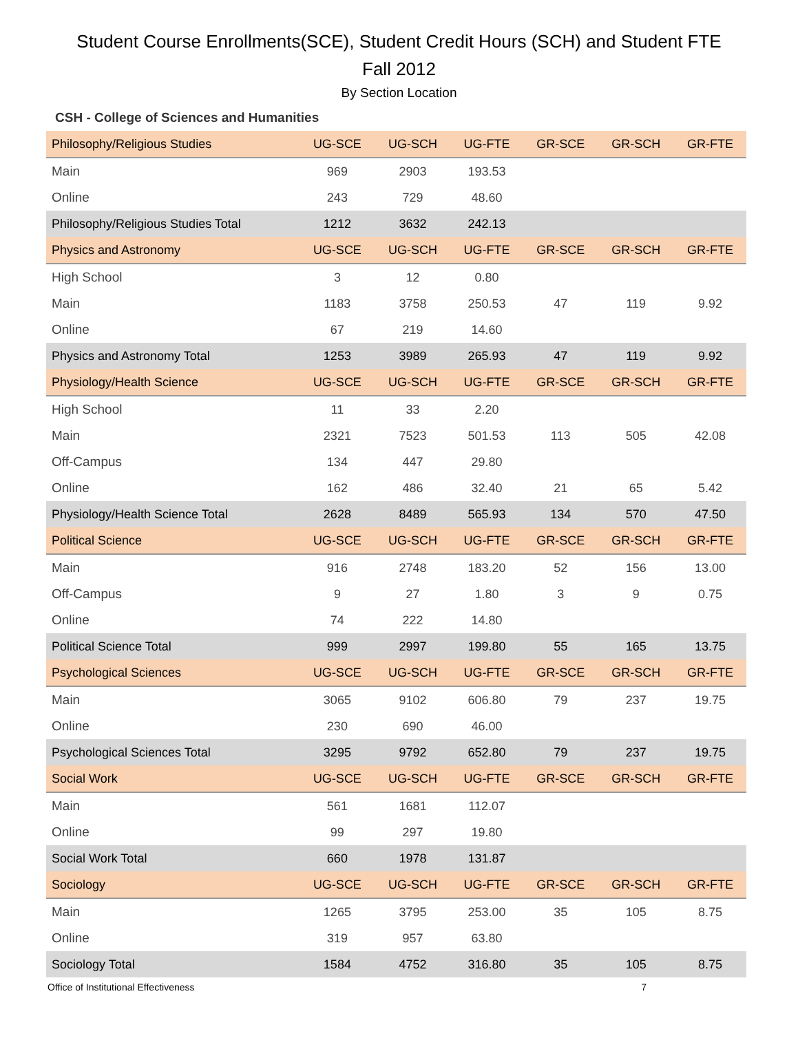Student Course Enrollments(SCE), Student Credit Hours (SCH) and Student FTE
Fall 2012
By Section Location
CSH - College of Sciences and Humanities
| Philosophy/Religious Studies | UG-SCE | UG-SCH | UG-FTE | GR-SCE | GR-SCH | GR-FTE |
| Main | 969 | 2903 | 193.53 | | | |
| Online | 243 | 729 | 48.60 | | | |
| Philosophy/Religious Studies Total | 1212 | 3632 | 242.13 | | | |
| Physics and Astronomy | UG-SCE | UG-SCH | UG-FTE | GR-SCE | GR-SCH | GR-FTE |
| High School | 3 | 12 | 0.80 | | | |
| Main | 1183 | 3758 | 250.53 | 47 | 119 | 9.92 |
| Online | 67 | 219 | 14.60 | | | |
| Physics and Astronomy Total | 1253 | 3989 | 265.93 | 47 | 119 | 9.92 |
| Physiology/Health Science | UG-SCE | UG-SCH | UG-FTE | GR-SCE | GR-SCH | GR-FTE |
| High School | 11 | 33 | 2.20 | | | |
| Main | 2321 | 7523 | 501.53 | 113 | 505 | 42.08 |
| Off-Campus | 134 | 447 | 29.80 | | | |
| Online | 162 | 486 | 32.40 | 21 | 65 | 5.42 |
| Physiology/Health Science Total | 2628 | 8489 | 565.93 | 134 | 570 | 47.50 |
| Political Science | UG-SCE | UG-SCH | UG-FTE | GR-SCE | GR-SCH | GR-FTE |
| Main | 916 | 2748 | 183.20 | 52 | 156 | 13.00 |
| Off-Campus | 9 | 27 | 1.80 | 3 | 9 | 0.75 |
| Online | 74 | 222 | 14.80 | | | |
| Political Science Total | 999 | 2997 | 199.80 | 55 | 165 | 13.75 |
| Psychological Sciences | UG-SCE | UG-SCH | UG-FTE | GR-SCE | GR-SCH | GR-FTE |
| Main | 3065 | 9102 | 606.80 | 79 | 237 | 19.75 |
| Online | 230 | 690 | 46.00 | | | |
| Psychological Sciences Total | 3295 | 9792 | 652.80 | 79 | 237 | 19.75 |
| Social Work | UG-SCE | UG-SCH | UG-FTE | GR-SCE | GR-SCH | GR-FTE |
| Main | 561 | 1681 | 112.07 | | | |
| Online | 99 | 297 | 19.80 | | | |
| Social Work Total | 660 | 1978 | 131.87 | | | |
| Sociology | UG-SCE | UG-SCH | UG-FTE | GR-SCE | GR-SCH | GR-FTE |
| Main | 1265 | 3795 | 253.00 | 35 | 105 | 8.75 |
| Online | 319 | 957 | 63.80 | | | |
| Sociology Total | 1584 | 4752 | 316.80 | 35 | 105 | 8.75 |
Office of Institutional Effectiveness 7